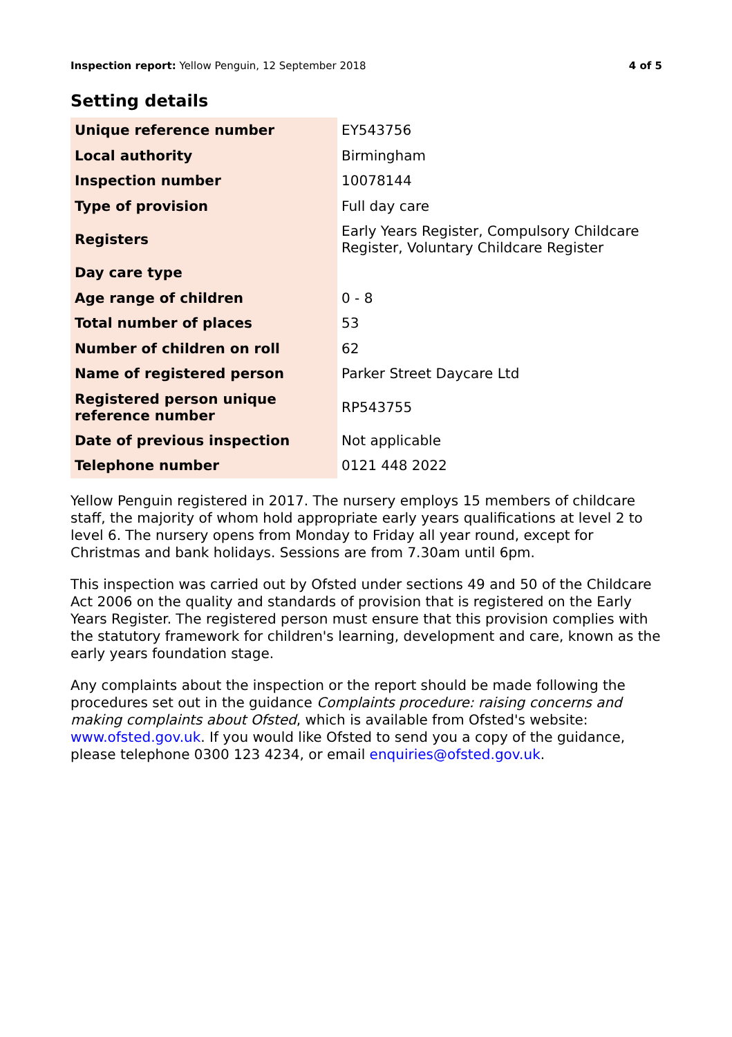Inspection report: Yellow Penguin, 12 September 2018 4 of 5
Setting details
| Unique reference number | EY543756 |
| Local authority | Birmingham |
| Inspection number | 10078144 |
| Type of provision | Full day care |
| Registers | Early Years Register, Compulsory Childcare Register, Voluntary Childcare Register |
| Day care type | |
| Age range of children | 0 - 8 |
| Total number of places | 53 |
| Number of children on roll | 62 |
| Name of registered person | Parker Street Daycare Ltd |
| Registered person unique reference number | RP543755 |
| Date of previous inspection | Not applicable |
| Telephone number | 0121 448 2022 |
Yellow Penguin registered in 2017. The nursery employs 15 members of childcare staff, the majority of whom hold appropriate early years qualifications at level 2 to level 6. The nursery opens from Monday to Friday all year round, except for Christmas and bank holidays. Sessions are from 7.30am until 6pm.
This inspection was carried out by Ofsted under sections 49 and 50 of the Childcare Act 2006 on the quality and standards of provision that is registered on the Early Years Register. The registered person must ensure that this provision complies with the statutory framework for children's learning, development and care, known as the early years foundation stage.
Any complaints about the inspection or the report should be made following the procedures set out in the guidance Complaints procedure: raising concerns and making complaints about Ofsted, which is available from Ofsted's website: www.ofsted.gov.uk. If you would like Ofsted to send you a copy of the guidance, please telephone 0300 123 4234, or email enquiries@ofsted.gov.uk.